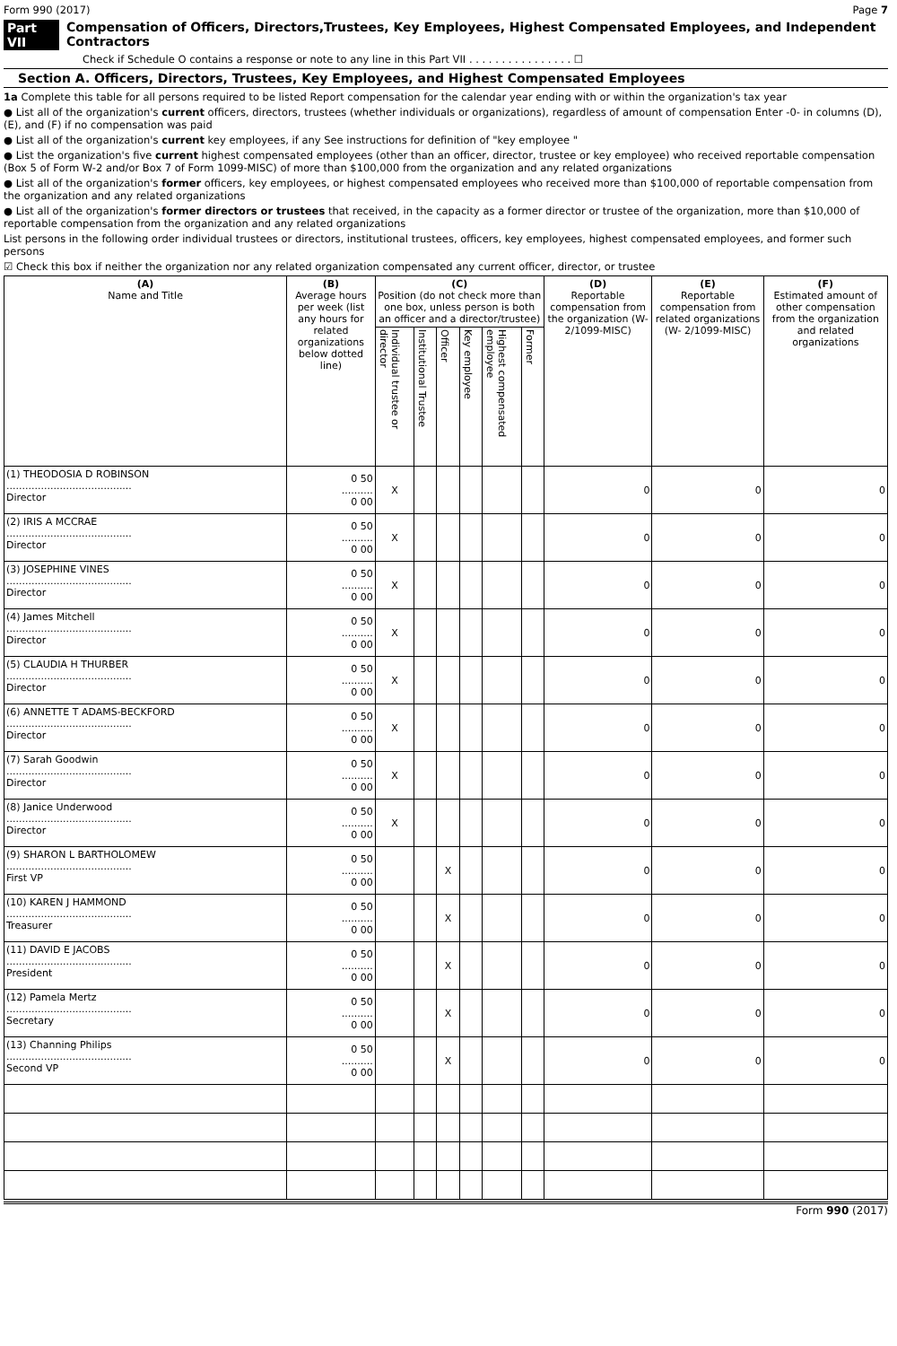Form 990 (2017) Page 7
Part VII Compensation of Officers, Directors,Trustees, Key Employees, Highest Compensated Employees, and Independent Contractors
Check if Schedule O contains a response or note to any line in this Part VII . . . . . . . . . . . . . . . . ☐
Section A. Officers, Directors, Trustees, Key Employees, and Highest Compensated Employees
1a Complete this table for all persons required to be listed Report compensation for the calendar year ending with or within the organization's tax year
● List all of the organization's current officers, directors, trustees (whether individuals or organizations), regardless of amount of compensation Enter -0- in columns (D), (E), and (F) if no compensation was paid
● List all of the organization's current key employees, if any See instructions for definition of "key employee "
● List the organization's five current highest compensated employees (other than an officer, director, trustee or key employee) who received reportable compensation (Box 5 of Form W-2 and/or Box 7 of Form 1099-MISC) of more than $100,000 from the organization and any related organizations
● List all of the organization's former officers, key employees, or highest compensated employees who received more than $100,000 of reportable compensation from the organization and any related organizations
● List all of the organization's former directors or trustees that received, in the capacity as a former director or trustee of the organization, more than $10,000 of reportable compensation from the organization and any related organizations
List persons in the following order individual trustees or directors, institutional trustees, officers, key employees, highest compensated employees, and former such persons
☑ Check this box if neither the organization nor any related organization compensated any current officer, director, or trustee
| (A) Name and Title | (B) Average hours per week (list any hours for related organizations below dotted line) | (C) Position (do not check more than one box, unless person is both an officer and a director/trustee) | | | | | | (D) Reportable compensation from the organization (W- 2/1099-MISC) | (E) Reportable compensation from related organizations (W- 2/1099-MISC) | (F) Estimated amount of other compensation from the organization and related organizations |
| --- | --- | --- | --- | --- | --- | --- | --- | --- | --- | --- |
| | | Individual trustee or director | Institutional Trustee | Officer | Key employee | Highest compensated employee | Former | | | |
| (1) THEODOSIA D ROBINSON ........................................ Director | 0 50 .......... 0 00 | X | | | | | | 0 | 0 | 0 |
| (2) IRIS A MCCRAE ........................................ Director | 0 50 .......... 0 00 | X | | | | | | 0 | 0 | 0 |
| (3) JOSEPHINE VINES ........................................ Director | 0 50 .......... 0 00 | X | | | | | | 0 | 0 | 0 |
| (4) James Mitchell ........................................ Director | 0 50 .......... 0 00 | X | | | | | | 0 | 0 | 0 |
| (5) CLAUDIA H THURBER ........................................ Director | 0 50 .......... 0 00 | X | | | | | | 0 | 0 | 0 |
| (6) ANNETTE T ADAMS-BECKFORD ........................................ Director | 0 50 .......... 0 00 | X | | | | | | 0 | 0 | 0 |
| (7) Sarah Goodwin ........................................ Director | 0 50 .......... 0 00 | X | | | | | | 0 | 0 | 0 |
| (8) Janice Underwood ........................................ Director | 0 50 .......... 0 00 | X | | | | | | 0 | 0 | 0 |
| (9) SHARON L BARTHOLOMEW ........................................ First VP | 0 50 .......... 0 00 | | | X | | | | 0 | 0 | 0 |
| (10) KAREN J HAMMOND ........................................ Treasurer | 0 50 .......... 0 00 | | | X | | | | 0 | 0 | 0 |
| (11) DAVID E JACOBS ........................................ President | 0 50 .......... 0 00 | | | X | | | | 0 | 0 | 0 |
| (12) Pamela Mertz ........................................ Secretary | 0 50 .......... 0 00 | | | X | | | | 0 | 0 | 0 |
| (13) Channing Philips ........................................ Second VP | 0 50 .......... 0 00 | | | X | | | | 0 | 0 | 0 |
Form 990 (2017)